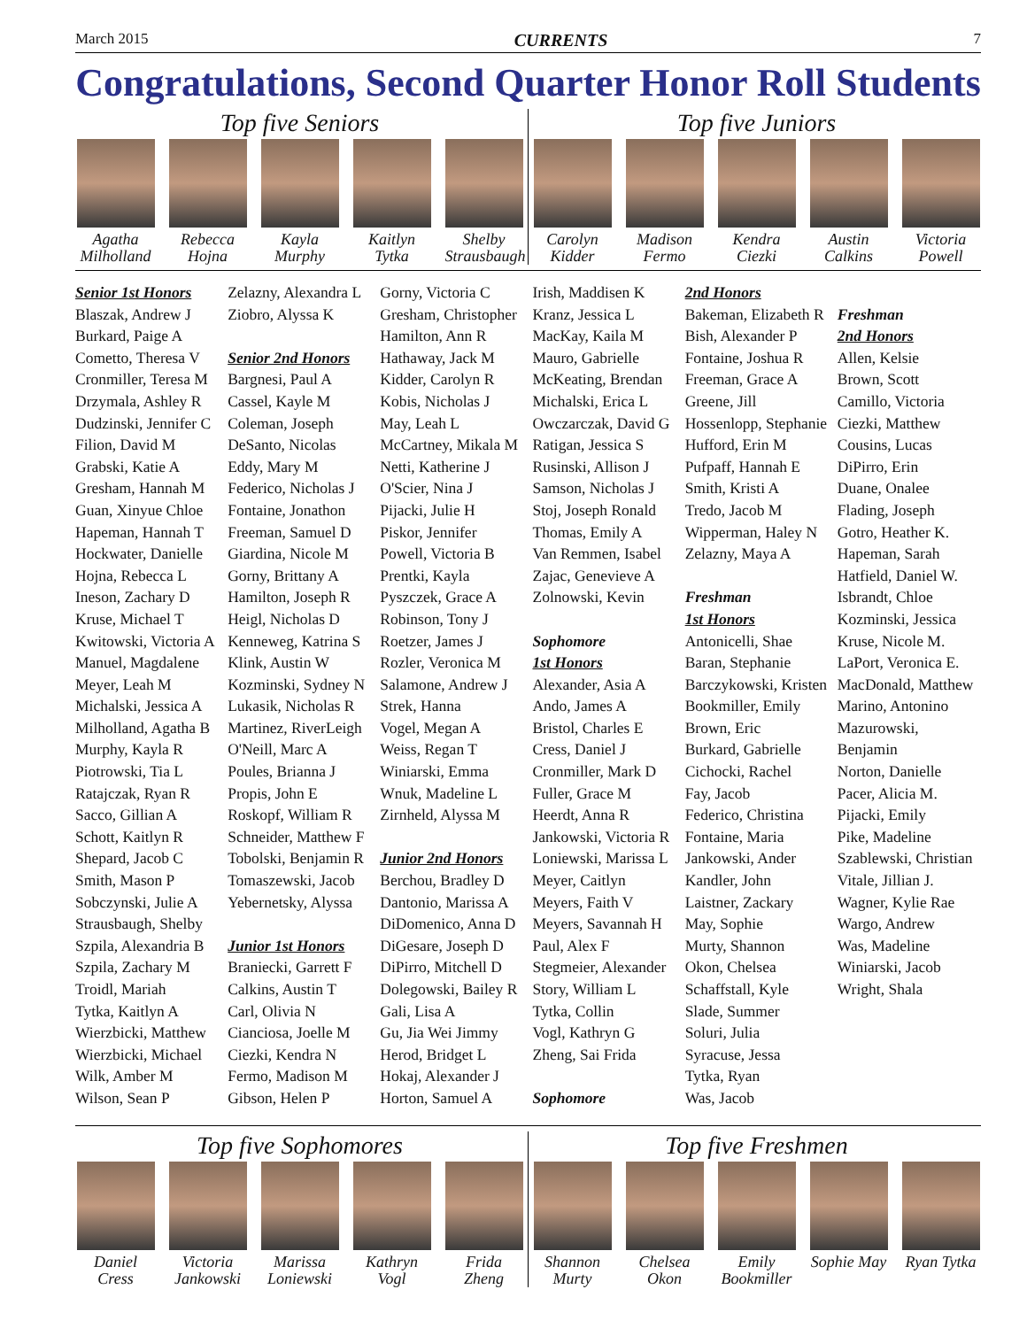March 2015 CURRENTS 7
Congratulations, Second Quarter Honor Roll Students
Top five Seniors
Agatha Milholland
Rebecca Hojna
Kayla Murphy
Kaitlyn Tytka
Shelby Strausbaugh
Top five Juniors
Carolyn Kidder
Madison Fermo
Kendra Ciezki
Austin Calkins
Victoria Powell
Senior 1st Honors
Blaszak, Andrew J
Burkard, Paige A
Cometto, Theresa V
Cronmiller, Teresa M
Drzymala, Ashley R
Dudzinski, Jennifer C
Filion, David M
Grabski, Katie A
Gresham, Hannah M
Guan, Xinyue Chloe
Hapeman, Hannah T
Hockwater, Danielle
Hojna, Rebecca L
Ineson, Zachary D
Kruse, Michael T
Kwitowski, Victoria A
Manuel, Magdalene
Meyer, Leah M
Michalski, Jessica A
Milholland, Agatha B
Murphy, Kayla R
Piotrowski, Tia L
Ratajczak, Ryan R
Sacco, Gillian A
Schott, Kaitlyn R
Shepard, Jacob C
Smith, Mason P
Sobczynski, Julie A
Strausbaugh, Shelby
Szpila, Alexandria B
Szpila, Zachary M
Troidl, Mariah
Tytka, Kaitlyn A
Wierzbicki, Matthew
Wierzbicki, Michael
Wilk, Amber M
Wilson, Sean P
Zelazny, Alexandra L
Ziobro, Alyssa K
Senior 2nd Honors
Bargnesi, Paul A
Cassel, Kayle M
Coleman, Joseph
DeSanto, Nicolas
Eddy, Mary M
Federico, Nicholas J
Fontaine, Jonathon
Freeman, Samuel D
Giardina, Nicole M
Gorny, Brittany A
Hamilton, Joseph R
Heigl, Nicholas D
Kenneweg, Katrina S
Klink, Austin W
Kozminski, Sydney N
Lukasik, Nicholas R
Martinez, RiverLeigh
O'Neill, Marc A
Poules, Brianna J
Propis, John E
Roskopf, William R
Schneider, Matthew F
Tobolski, Benjamin R
Tomaszewski, Jacob
Yebernetsky, Alyssa
Junior 1st Honors
Braniecki, Garrett F
Calkins, Austin T
Carl, Olivia N
Cianciosa, Joelle M
Ciezki, Kendra N
Fermo, Madison M
Gibson, Helen P
Gorny, Victoria C
Gresham, Christopher
Hamilton, Ann R
Hathaway, Jack M
Kidder, Carolyn R
Kobis, Nicholas J
May, Leah L
McCartney, Mikala M
Netti, Katherine J
O'Scier, Nina J
Pijacki, Julie H
Piskor, Jennifer
Powell, Victoria B
Prentki, Kayla
Pyszczek, Grace A
Robinson, Tony J
Roetzer, James J
Rozler, Veronica M
Salamone, Andrew J
Strek, Hanna
Vogel, Megan A
Weiss, Regan T
Winiarski, Emma
Wnuk, Madeline L
Zirnheld, Alyssa M
Junior 2nd Honors
Berchou, Bradley D
Dantonio, Marissa A
DiDomenico, Anna D
DiGesare, Joseph D
DiPirro, Mitchell D
Dolegowski, Bailey R
Gali, Lisa A
Gu, Jia Wei Jimmy
Herod, Bridget L
Hokaj, Alexander J
Horton, Samuel A
Irish, Maddisen K
Kranz, Jessica L
MacKay, Kaila M
Mauro, Gabrielle
McKeating, Brendan
Michalski, Erica L
Owczarczak, David G
Ratigan, Jessica S
Rusinski, Allison J
Samson, Nicholas J
Stoj, Joseph Ronald
Thomas, Emily A
Van Remmen, Isabel
Zajac, Genevieve A
Zolnowski, Kevin
Sophomore
1st Honors
Alexander, Asia A
Ando, James A
Bristol, Charles E
Cress, Daniel J
Cronmiller, Mark D
Fuller, Grace M
Heerdt, Anna R
Jankowski, Victoria R
Loniewski, Marissa L
Meyer, Caitlyn
Meyers, Faith V
Meyers, Savannah H
Paul, Alex F
Stegmeier, Alexander
Story, William L
Tytka, Collin
Vogl, Kathryn G
Zheng, Sai Frida
Sophomore
2nd Honors
Bakeman, Elizabeth R
Bish, Alexander P
Fontaine, Joshua R
Freeman, Grace A
Greene, Jill
Hossenlopp, Stephanie
Hufford, Erin M
Pufpaff, Hannah E
Smith, Kristi A
Tredo, Jacob M
Wipperman, Haley N
Zelazny, Maya A
Freshman
1st Honors
Antonicelli, Shae
Baran, Stephanie
Barczykowski, Kristen
Bookmiller, Emily
Brown, Eric
Burkard, Gabrielle
Cichocki, Rachel
Fay, Jacob
Federico, Christina
Fontaine, Maria
Jankowski, Ander
Kandler, John
Laistner, Zackary
May, Sophie
Murty, Shannon
Okon, Chelsea
Schaffstall, Kyle
Slade, Summer
Soluri, Julia
Syracuse, Jessa
Tytka, Ryan
Was, Jacob
Freshman
2nd Honors
Allen, Kelsie
Brown, Scott
Camillo, Victoria
Ciezki, Matthew
Cousins, Lucas
DiPirro, Erin
Duane, Onalee
Flading, Joseph
Gotro, Heather K.
Hapeman, Sarah
Hatfield, Daniel W.
Isbrandt, Chloe
Kozminski, Jessica
Kruse, Nicole M.
LaPort, Veronica E.
MacDonald, Matthew
Marino, Antonino
Mazurowski, Benjamin
Norton, Danielle
Pacer, Alicia M.
Pijacki, Emily
Pike, Madeline
Szablewski, Christian
Vitale, Jillian J.
Wagner, Kylie Rae
Wargo, Andrew
Was, Madeline
Winiarski, Jacob
Wright, Shala
Top five Sophomores
Daniel Cress
Victoria Jankowski
Marissa Loniewski
Kathryn Vogl
Frida Zheng
Top five Freshmen
Shannon Murty
Chelsea Okon
Emily Bookmiller
Sophie May
Ryan Tytka